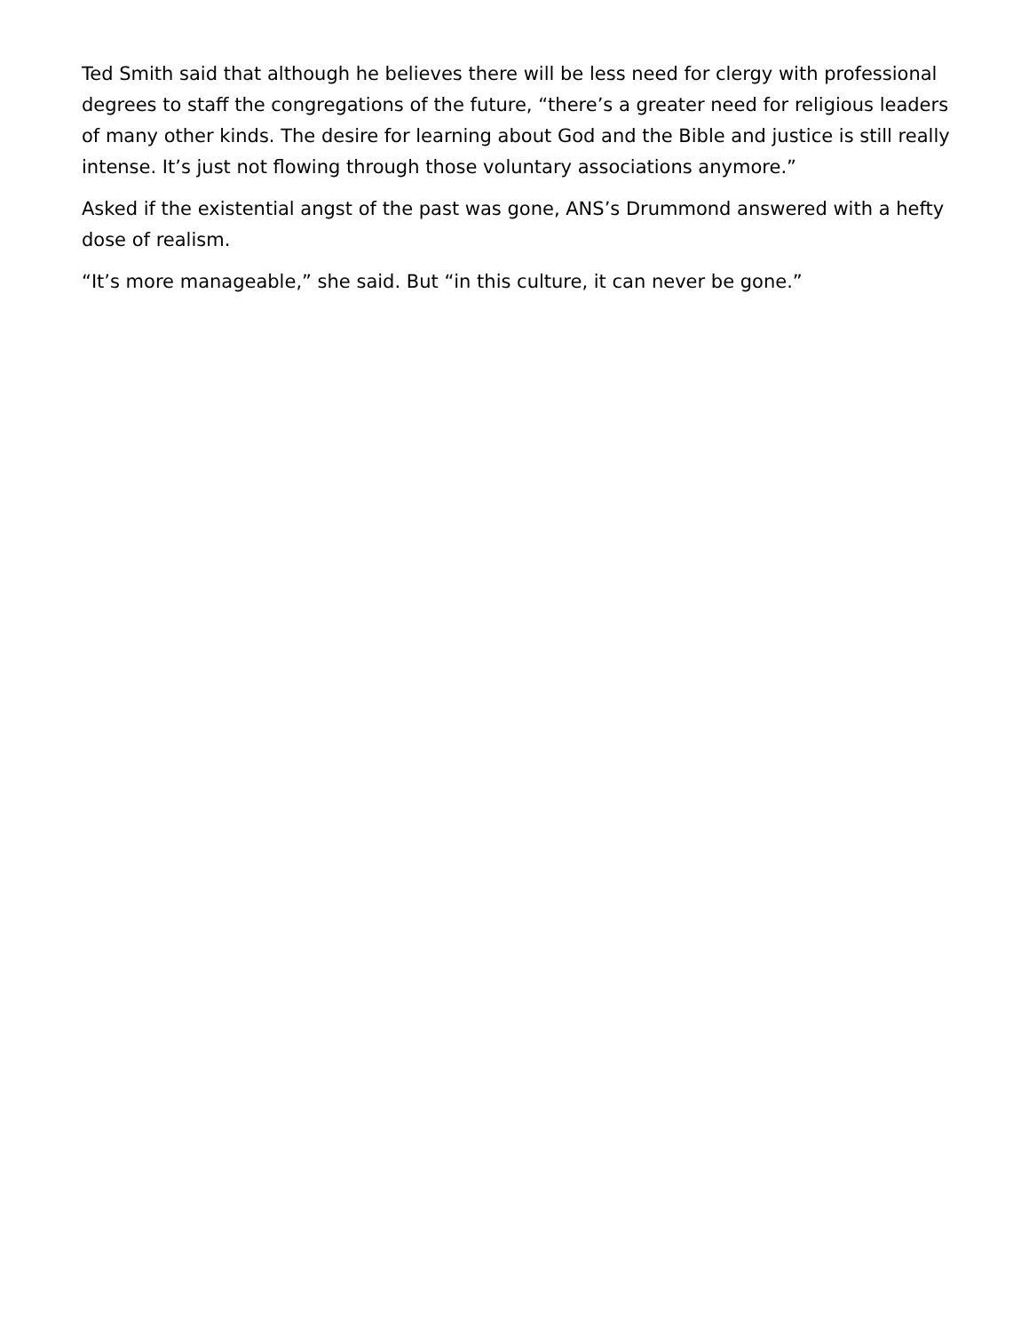Ted Smith said that although he believes there will be less need for clergy with professional degrees to staff the congregations of the future, “there’s a greater need for religious leaders of many other kinds. The desire for learning about God and the Bible and justice is still really intense. It’s just not flowing through those voluntary associations anymore.”
Asked if the existential angst of the past was gone, ANS’s Drummond answered with a hefty dose of realism.
“It’s more manageable,” she said. But “in this culture, it can never be gone.”